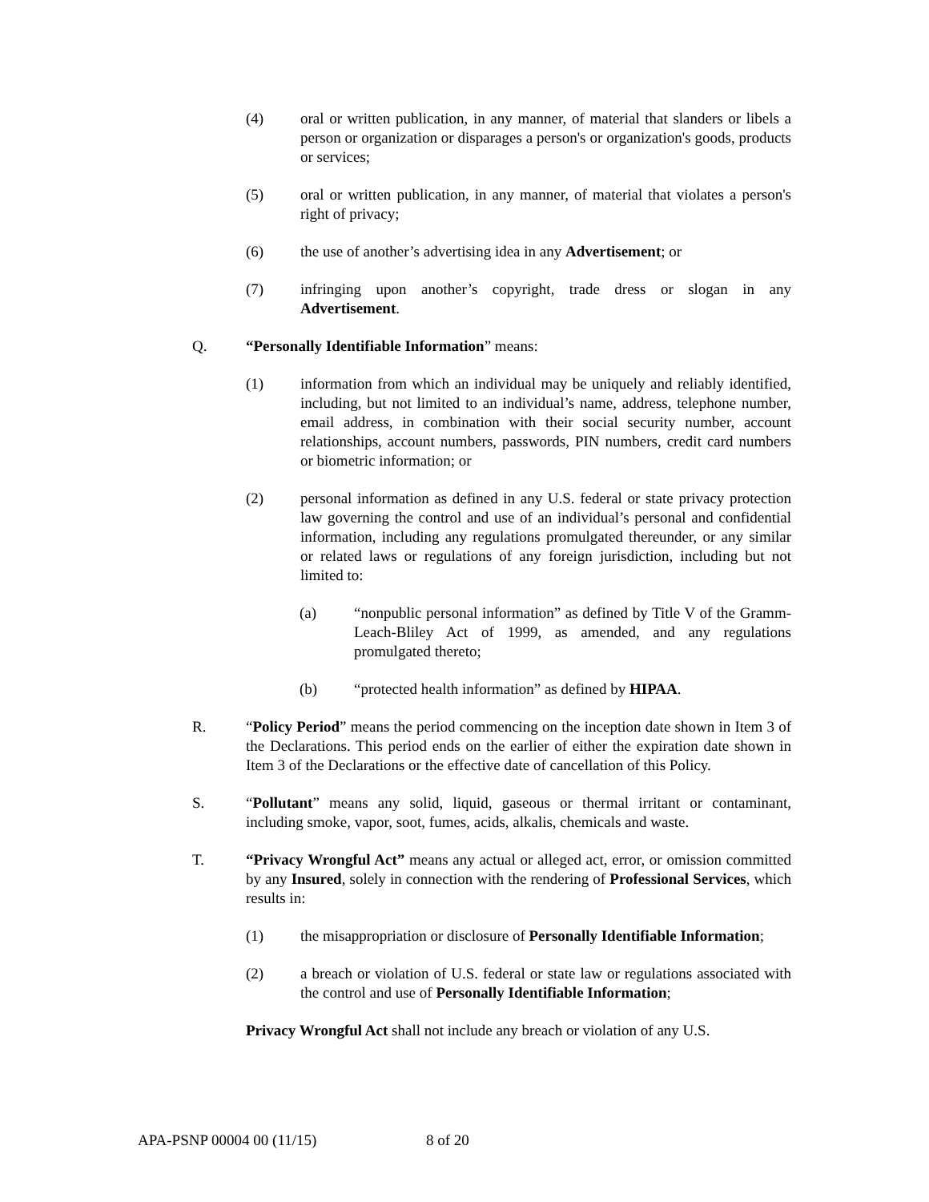(4) oral or written publication, in any manner, of material that slanders or libels a person or organization or disparages a person's or organization's goods, products or services;
(5) oral or written publication, in any manner, of material that violates a person's right of privacy;
(6) the use of another’s advertising idea in any Advertisement; or
(7) infringing upon another’s copyright, trade dress or slogan in any Advertisement.
Q. “Personally Identifiable Information” means:
(1) information from which an individual may be uniquely and reliably identified, including, but not limited to an individual’s name, address, telephone number, email address, in combination with their social security number, account relationships, account numbers, passwords, PIN numbers, credit card numbers or biometric information; or
(2) personal information as defined in any U.S. federal or state privacy protection law governing the control and use of an individual’s personal and confidential information, including any regulations promulgated thereunder, or any similar or related laws or regulations of any foreign jurisdiction, including but not limited to:
(a) “nonpublic personal information” as defined by Title V of the Gramm-Leach-Bliley Act of 1999, as amended, and any regulations promulgated thereto;
(b) “protected health information” as defined by HIPAA.
R. “Policy Period” means the period commencing on the inception date shown in Item 3 of the Declarations. This period ends on the earlier of either the expiration date shown in Item 3 of the Declarations or the effective date of cancellation of this Policy.
S. “Pollutant” means any solid, liquid, gaseous or thermal irritant or contaminant, including smoke, vapor, soot, fumes, acids, alkalis, chemicals and waste.
T. “Privacy Wrongful Act” means any actual or alleged act, error, or omission committed by any Insured, solely in connection with the rendering of Professional Services, which results in:
(1) the misappropriation or disclosure of Personally Identifiable Information;
(2) a breach or violation of U.S. federal or state law or regulations associated with the control and use of Personally Identifiable Information;
Privacy Wrongful Act shall not include any breach or violation of any U.S.
APA-PSNP 00004 00 (11/15) 8 of 20